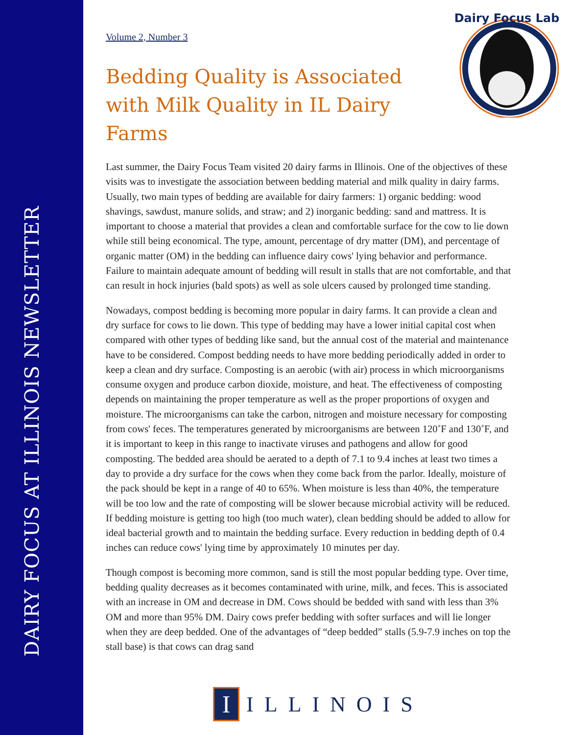DAIRY FOCUS AT ILLINOIS NEWSLETTER
Dairy Focus Lab
Volume 2, Number 3
Bedding Quality is Associated with Milk Quality in IL Dairy Farms
Last summer, the Dairy Focus Team visited 20 dairy farms in Illinois. One of the objectives of these visits was to investigate the association between bedding material and milk quality in dairy farms. Usually, two main types of bedding are available for dairy farmers: 1) organic bedding: wood shavings, sawdust, manure solids, and straw; and 2) inorganic bedding: sand and mattress. It is important to choose a material that provides a clean and comfortable surface for the cow to lie down while still being economical. The type, amount, percentage of dry matter (DM), and percentage of organic matter (OM) in the bedding can influence dairy cows' lying behavior and performance. Failure to maintain adequate amount of bedding will result in stalls that are not comfortable, and that can result in hock injuries (bald spots) as well as sole ulcers caused by prolonged time standing.
Nowadays, compost bedding is becoming more popular in dairy farms. It can provide a clean and dry surface for cows to lie down. This type of bedding may have a lower initial capital cost when compared with other types of bedding like sand, but the annual cost of the material and maintenance have to be considered. Compost bedding needs to have more bedding periodically added in order to keep a clean and dry surface. Composting is an aerobic (with air) process in which microorganisms consume oxygen and produce carbon dioxide, moisture, and heat. The effectiveness of composting depends on maintaining the proper temperature as well as the proper proportions of oxygen and moisture. The microorganisms can take the carbon, nitrogen and moisture necessary for composting from cows' feces. The temperatures generated by microorganisms are between 120˚F and 130˚F, and it is important to keep in this range to inactivate viruses and pathogens and allow for good composting. The bedded area should be aerated to a depth of 7.1 to 9.4 inches at least two times a day to provide a dry surface for the cows when they come back from the parlor. Ideally, moisture of the pack should be kept in a range of 40 to 65%. When moisture is less than 40%, the temperature will be too low and the rate of composting will be slower because microbial activity will be reduced. If bedding moisture is getting too high (too much water), clean bedding should be added to allow for ideal bacterial growth and to maintain the bedding surface. Every reduction in bedding depth of 0.4 inches can reduce cows' lying time by approximately 10 minutes per day.
Though compost is becoming more common, sand is still the most popular bedding type. Over time, bedding quality decreases as it becomes contaminated with urine, milk, and feces. This is associated with an increase in OM and decrease in DM. Cows should be bedded with sand with less than 3% OM and more than 95% DM. Dairy cows prefer bedding with softer surfaces and will lie longer when they are deep bedded. One of the advantages of “deep bedded” stalls (5.9-7.9 inches on top the stall base) is that cows can drag sand
I
ILLINOIS